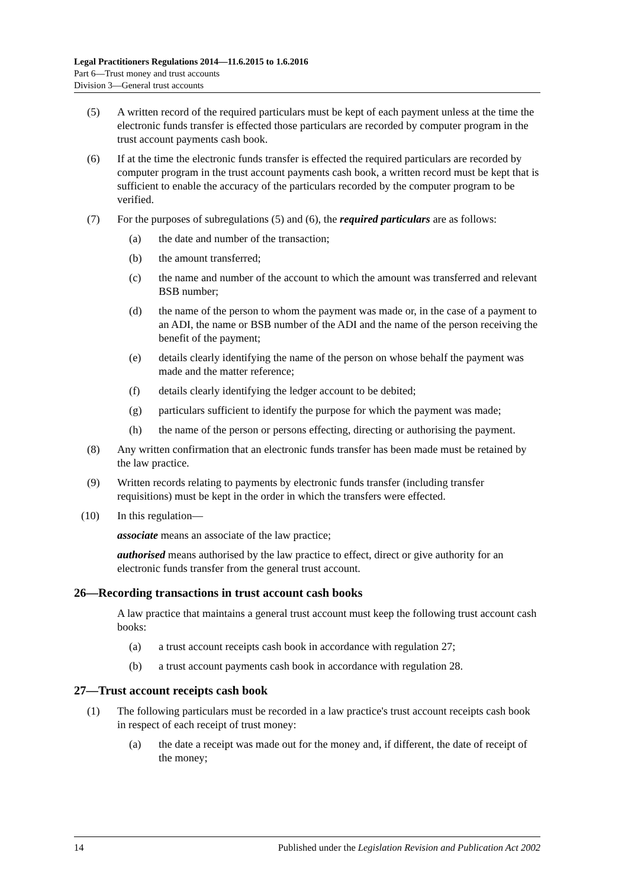Legal Practitioners Regulations 2014—11.6.2015 to 1.6.2016
Part 6—Trust money and trust accounts
Division 3—General trust accounts
(5) A written record of the required particulars must be kept of each payment unless at the time the electronic funds transfer is effected those particulars are recorded by computer program in the trust account payments cash book.
(6) If at the time the electronic funds transfer is effected the required particulars are recorded by computer program in the trust account payments cash book, a written record must be kept that is sufficient to enable the accuracy of the particulars recorded by the computer program to be verified.
(7) For the purposes of subregulations (5) and (6), the required particulars are as follows:
(a) the date and number of the transaction;
(b) the amount transferred;
(c) the name and number of the account to which the amount was transferred and relevant BSB number;
(d) the name of the person to whom the payment was made or, in the case of a payment to an ADI, the name or BSB number of the ADI and the name of the person receiving the benefit of the payment;
(e) details clearly identifying the name of the person on whose behalf the payment was made and the matter reference;
(f) details clearly identifying the ledger account to be debited;
(g) particulars sufficient to identify the purpose for which the payment was made;
(h) the name of the person or persons effecting, directing or authorising the payment.
(8) Any written confirmation that an electronic funds transfer has been made must be retained by the law practice.
(9) Written records relating to payments by electronic funds transfer (including transfer requisitions) must be kept in the order in which the transfers were effected.
(10) In this regulation—
associate means an associate of the law practice;
authorised means authorised by the law practice to effect, direct or give authority for an electronic funds transfer from the general trust account.
26—Recording transactions in trust account cash books
A law practice that maintains a general trust account must keep the following trust account cash books:
(a) a trust account receipts cash book in accordance with regulation 27;
(b) a trust account payments cash book in accordance with regulation 28.
27—Trust account receipts cash book
(1) The following particulars must be recorded in a law practice's trust account receipts cash book in respect of each receipt of trust money:
(a) the date a receipt was made out for the money and, if different, the date of receipt of the money;
14 Published under the Legislation Revision and Publication Act 2002